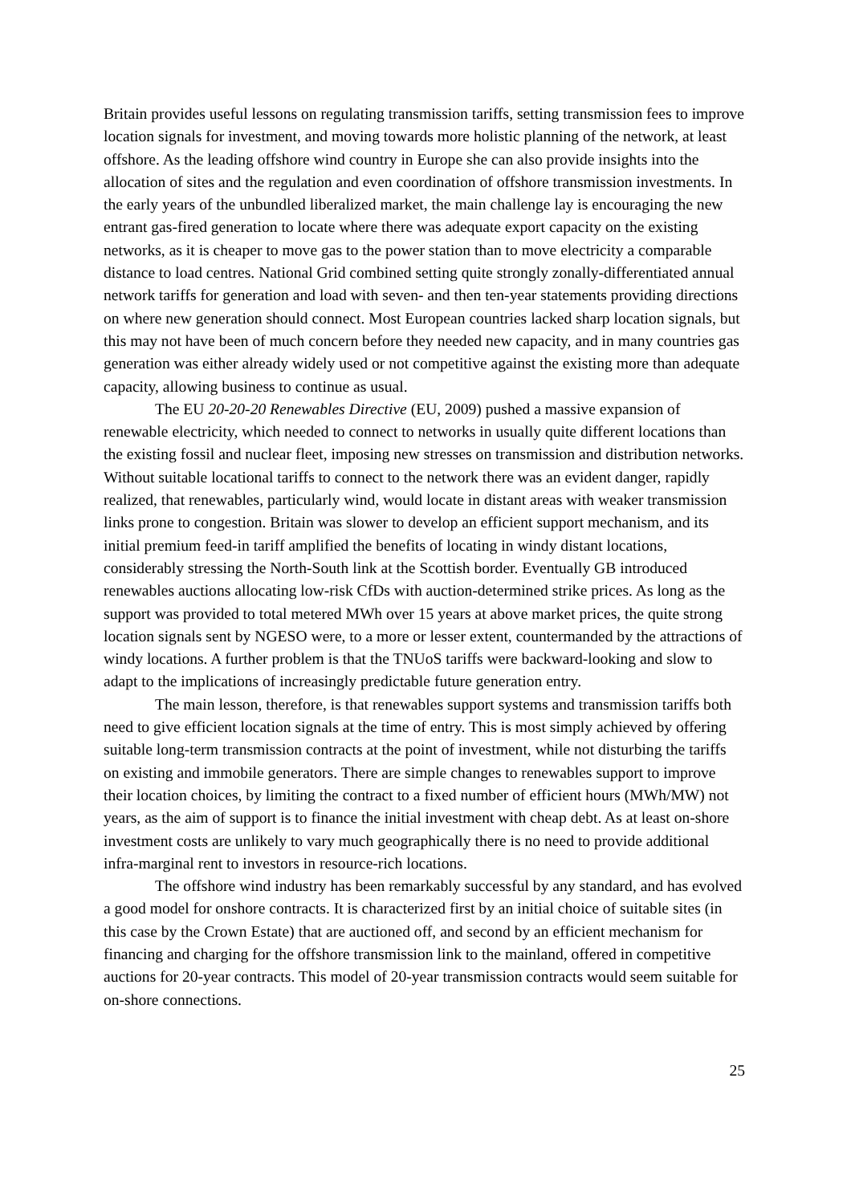Britain provides useful lessons on regulating transmission tariffs, setting transmission fees to improve location signals for investment, and moving towards more holistic planning of the network, at least offshore. As the leading offshore wind country in Europe she can also provide insights into the allocation of sites and the regulation and even coordination of offshore transmission investments. In the early years of the unbundled liberalized market, the main challenge lay is encouraging the new entrant gas-fired generation to locate where there was adequate export capacity on the existing networks, as it is cheaper to move gas to the power station than to move electricity a comparable distance to load centres. National Grid combined setting quite strongly zonally-differentiated annual network tariffs for generation and load with seven- and then ten-year statements providing directions on where new generation should connect. Most European countries lacked sharp location signals, but this may not have been of much concern before they needed new capacity, and in many countries gas generation was either already widely used or not competitive against the existing more than adequate capacity, allowing business to continue as usual.
The EU 20-20-20 Renewables Directive (EU, 2009) pushed a massive expansion of renewable electricity, which needed to connect to networks in usually quite different locations than the existing fossil and nuclear fleet, imposing new stresses on transmission and distribution networks. Without suitable locational tariffs to connect to the network there was an evident danger, rapidly realized, that renewables, particularly wind, would locate in distant areas with weaker transmission links prone to congestion. Britain was slower to develop an efficient support mechanism, and its initial premium feed-in tariff amplified the benefits of locating in windy distant locations, considerably stressing the North-South link at the Scottish border. Eventually GB introduced renewables auctions allocating low-risk CfDs with auction-determined strike prices. As long as the support was provided to total metered MWh over 15 years at above market prices, the quite strong location signals sent by NGESO were, to a more or lesser extent, countermanded by the attractions of windy locations. A further problem is that the TNUoS tariffs were backward-looking and slow to adapt to the implications of increasingly predictable future generation entry.
The main lesson, therefore, is that renewables support systems and transmission tariffs both need to give efficient location signals at the time of entry. This is most simply achieved by offering suitable long-term transmission contracts at the point of investment, while not disturbing the tariffs on existing and immobile generators. There are simple changes to renewables support to improve their location choices, by limiting the contract to a fixed number of efficient hours (MWh/MW) not years, as the aim of support is to finance the initial investment with cheap debt. As at least on-shore investment costs are unlikely to vary much geographically there is no need to provide additional infra-marginal rent to investors in resource-rich locations.
The offshore wind industry has been remarkably successful by any standard, and has evolved a good model for onshore contracts. It is characterized first by an initial choice of suitable sites (in this case by the Crown Estate) that are auctioned off, and second by an efficient mechanism for financing and charging for the offshore transmission link to the mainland, offered in competitive auctions for 20-year contracts. This model of 20-year transmission contracts would seem suitable for on-shore connections.
25